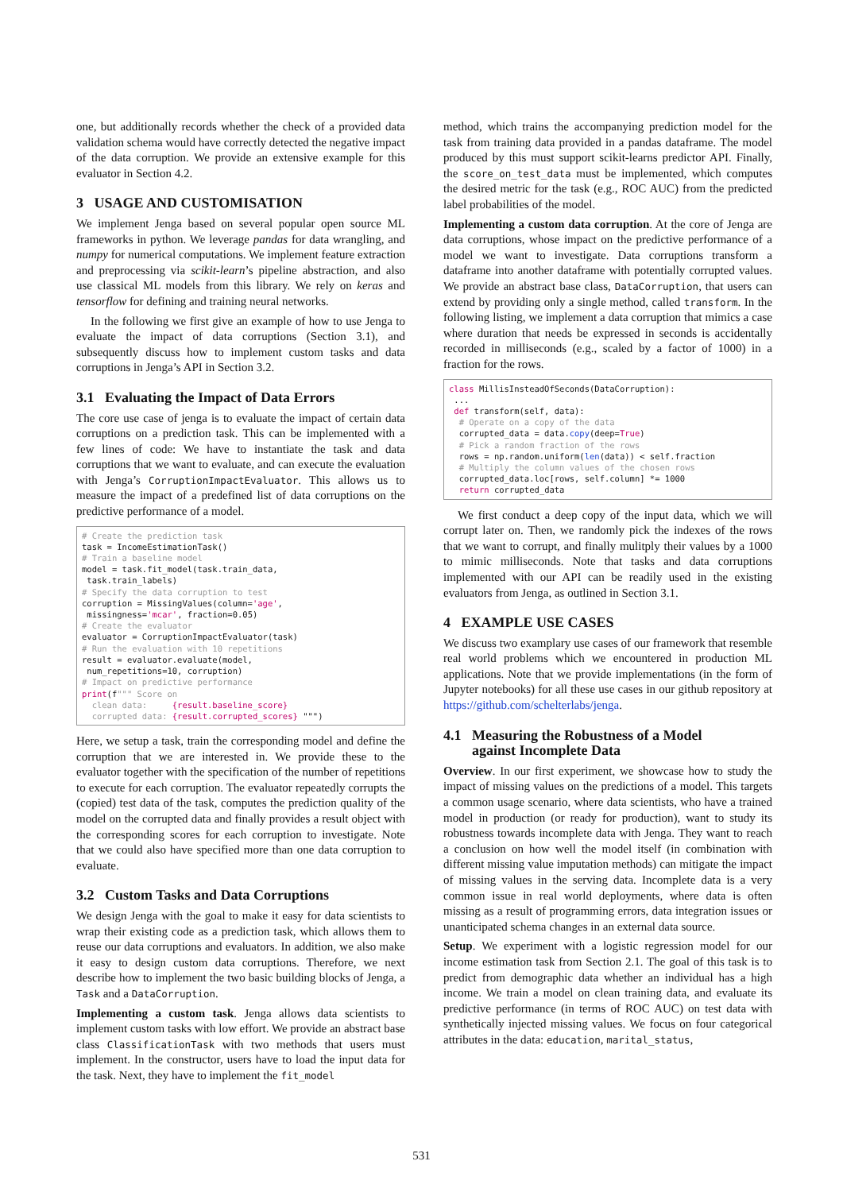one, but additionally records whether the check of a provided data validation schema would have correctly detected the negative impact of the data corruption. We provide an extensive example for this evaluator in Section 4.2.
3 USAGE AND CUSTOMISATION
We implement Jenga based on several popular open source ML frameworks in python. We leverage pandas for data wrangling, and numpy for numerical computations. We implement feature extraction and preprocessing via scikit-learn’s pipeline abstraction, and also use classical ML models from this library. We rely on keras and tensorflow for defining and training neural networks.
In the following we first give an example of how to use Jenga to evaluate the impact of data corruptions (Section 3.1), and subsequently discuss how to implement custom tasks and data corruptions in Jenga’s API in Section 3.2.
3.1 Evaluating the Impact of Data Errors
The core use case of jenga is to evaluate the impact of certain data corruptions on a prediction task. This can be implemented with a few lines of code: We have to instantiate the task and data corruptions that we want to evaluate, and can execute the evaluation with Jenga’s CorruptionImpactEvaluator. This allows us to measure the impact of a predefined list of data corruptions on the predictive performance of a model.
# Create the prediction task
task = IncomeEstimationTask()
# Train a baseline model
model = task.fit_model(task.train_data,
 task.train_labels)
# Specify the data corruption to test
corruption = MissingValues(column='age',
 missingness='mcar', fraction=0.05)
# Create the evaluator
evaluator = CorruptionImpactEvaluator(task)
# Run the evaluation with 10 repetitions
result = evaluator.evaluate(model,
 num_repetitions=10, corruption)
# Impact on predictive performance
print(f""" Score on
  clean data:     {result.baseline_score}
  corrupted data: {result.corrupted_scores} """)
Here, we setup a task, train the corresponding model and define the corruption that we are interested in. We provide these to the evaluator together with the specification of the number of repetitions to execute for each corruption. The evaluator repeatedly corrupts the (copied) test data of the task, computes the prediction quality of the model on the corrupted data and finally provides a result object with the corresponding scores for each corruption to investigate. Note that we could also have specified more than one data corruption to evaluate.
3.2 Custom Tasks and Data Corruptions
We design Jenga with the goal to make it easy for data scientists to wrap their existing code as a prediction task, which allows them to reuse our data corruptions and evaluators. In addition, we also make it easy to design custom data corruptions. Therefore, we next describe how to implement the two basic building blocks of Jenga, a Task and a DataCorruption.
Implementing a custom task. Jenga allows data scientists to implement custom tasks with low effort. We provide an abstract base class ClassificationTask with two methods that users must implement. In the constructor, users have to load the input data for the task. Next, they have to implement the fit_model
method, which trains the accompanying prediction model for the task from training data provided in a pandas dataframe. The model produced by this must support scikit-learns predictor API. Finally, the score_on_test_data must be implemented, which computes the desired metric for the task (e.g., ROC AUC) from the predicted label probabilities of the model.
Implementing a custom data corruption. At the core of Jenga are data corruptions, whose impact on the predictive performance of a model we want to investigate. Data corruptions transform a dataframe into another dataframe with potentially corrupted values. We provide an abstract base class, DataCorruption, that users can extend by providing only a single method, called transform. In the following listing, we implement a data corruption that mimics a case where duration that needs be expressed in seconds is accidentally recorded in milliseconds (e.g., scaled by a factor of 1000) in a fraction for the rows.
class MillisInsteadOfSeconds(DataCorruption):
 ...
 def transform(self, data):
  # Operate on a copy of the data
  corrupted_data = data.copy(deep=True)
  # Pick a random fraction of the rows
  rows = np.random.uniform(len(data)) < self.fraction
  # Multiply the column values of the chosen rows
  corrupted_data.loc[rows, self.column] *= 1000
  return corrupted_data
We first conduct a deep copy of the input data, which we will corrupt later on. Then, we randomly pick the indexes of the rows that we want to corrupt, and finally mulitply their values by a 1000 to mimic milliseconds. Note that tasks and data corruptions implemented with our API can be readily used in the existing evaluators from Jenga, as outlined in Section 3.1.
4 EXAMPLE USE CASES
We discuss two examplary use cases of our framework that resemble real world problems which we encountered in production ML applications. Note that we provide implementations (in the form of Jupyter notebooks) for all these use cases in our github repository at https://github.com/schelterlabs/jenga.
4.1 Measuring the Robustness of a Model
against Incomplete Data
Overview. In our first experiment, we showcase how to study the impact of missing values on the predictions of a model. This targets a common usage scenario, where data scientists, who have a trained model in production (or ready for production), want to study its robustness towards incomplete data with Jenga. They want to reach a conclusion on how well the model itself (in combination with different missing value imputation methods) can mitigate the impact of missing values in the serving data. Incomplete data is a very common issue in real world deployments, where data is often missing as a result of programming errors, data integration issues or unanticipated schema changes in an external data source.
Setup. We experiment with a logistic regression model for our income estimation task from Section 2.1. The goal of this task is to predict from demographic data whether an individual has a high income. We train a model on clean training data, and evaluate its predictive performance (in terms of ROC AUC) on test data with synthetically injected missing values. We focus on four categorical attributes in the data: education, marital_status,
531